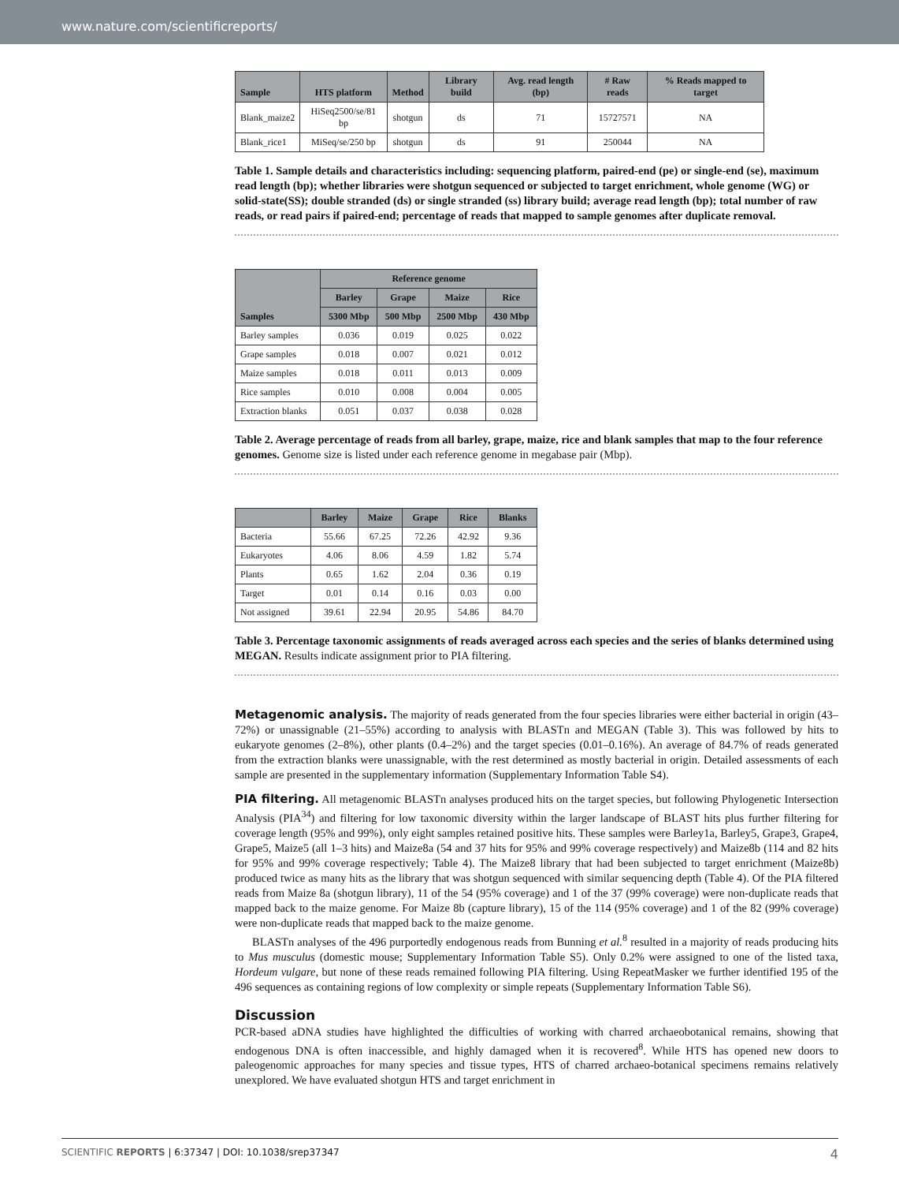www.nature.com/scientificreports/
| Sample | HTS platform | Method | Library build | Avg. read length (bp) | # Raw reads | % Reads mapped to target |
| --- | --- | --- | --- | --- | --- | --- |
| Blank_maize2 | HiSeq2500/se/81 bp | shotgun | ds | 71 | 15727571 | NA |
| Blank_rice1 | MiSeq/se/250 bp | shotgun | ds | 91 | 250044 | NA |
Table 1. Sample details and characteristics including: sequencing platform, paired-end (pe) or single-end (se), maximum read length (bp); whether libraries were shotgun sequenced or subjected to target enrichment, whole genome (WG) or solid-state(SS); double stranded (ds) or single stranded (ss) library build; average read length (bp); total number of raw reads, or read pairs if paired-end; percentage of reads that mapped to sample genomes after duplicate removal.
| Samples | Reference genome | | | |
| --- | --- | --- | --- | --- |
| | Barley | Grape | Maize | Rice |
| | 5300 Mbp | 500 Mbp | 2500 Mbp | 430 Mbp |
| Barley samples | 0.036 | 0.019 | 0.025 | 0.022 |
| Grape samples | 0.018 | 0.007 | 0.021 | 0.012 |
| Maize samples | 0.018 | 0.011 | 0.013 | 0.009 |
| Rice samples | 0.010 | 0.008 | 0.004 | 0.005 |
| Extraction blanks | 0.051 | 0.037 | 0.038 | 0.028 |
Table 2. Average percentage of reads from all barley, grape, maize, rice and blank samples that map to the four reference genomes. Genome size is listed under each reference genome in megabase pair (Mbp).
| | Barley | Maize | Grape | Rice | Blanks |
| --- | --- | --- | --- | --- | --- |
| Bacteria | 55.66 | 67.25 | 72.26 | 42.92 | 9.36 |
| Eukaryotes | 4.06 | 8.06 | 4.59 | 1.82 | 5.74 |
| Plants | 0.65 | 1.62 | 2.04 | 0.36 | 0.19 |
| Target | 0.01 | 0.14 | 0.16 | 0.03 | 0.00 |
| Not assigned | 39.61 | 22.94 | 20.95 | 54.86 | 84.70 |
Table 3. Percentage taxonomic assignments of reads averaged across each species and the series of blanks determined using MEGAN. Results indicate assignment prior to PIA filtering.
Metagenomic analysis. The majority of reads generated from the four species libraries were either bacterial in origin (43–72%) or unassignable (21–55%) according to analysis with BLASTn and MEGAN (Table 3). This was followed by hits to eukaryote genomes (2–8%), other plants (0.4–2%) and the target species (0.01–0.16%). An average of 84.7% of reads generated from the extraction blanks were unassignable, with the rest determined as mostly bacterial in origin. Detailed assessments of each sample are presented in the supplementary information (Supplementary Information Table S4).
PIA filtering. All metagenomic BLASTn analyses produced hits on the target species, but following Phylogenetic Intersection Analysis (PIA<sup>34</sup>) and filtering for low taxonomic diversity within the larger landscape of BLAST hits plus further filtering for coverage length (95% and 99%), only eight samples retained positive hits. These samples were Barley1a, Barley5, Grape3, Grape4, Grape5, Maize5 (all 1–3 hits) and Maize8a (54 and 37 hits for 95% and 99% coverage respectively) and Maize8b (114 and 82 hits for 95% and 99% coverage respectively; Table 4). The Maize8 library that had been subjected to target enrichment (Maize8b) produced twice as many hits as the library that was shotgun sequenced with similar sequencing depth (Table 4). Of the PIA filtered reads from Maize 8a (shotgun library), 11 of the 54 (95% coverage) and 1 of the 37 (99% coverage) were non-duplicate reads that mapped back to the maize genome. For Maize 8b (capture library), 15 of the 114 (95% coverage) and 1 of the 82 (99% coverage) were non-duplicate reads that mapped back to the maize genome.
BLASTn analyses of the 496 purportedly endogenous reads from Bunning et al.<sup>8</sup> resulted in a majority of reads producing hits to Mus musculus (domestic mouse; Supplementary Information Table S5). Only 0.2% were assigned to one of the listed taxa, Hordeum vulgare, but none of these reads remained following PIA filtering. Using RepeatMasker we further identified 195 of the 496 sequences as containing regions of low complexity or simple repeats (Supplementary Information Table S6).
Discussion
PCR-based aDNA studies have highlighted the difficulties of working with charred archaeobotanical remains, showing that endogenous DNA is often inaccessible, and highly damaged when it is recovered<sup>8</sup>. While HTS has opened new doors to paleogenomic approaches for many species and tissue types, HTS of charred archaeo-botanical specimens remains relatively unexplored. We have evaluated shotgun HTS and target enrichment in
SCIENTIFIC REPORTS | 6:37347 | DOI: 10.1038/srep37347 4